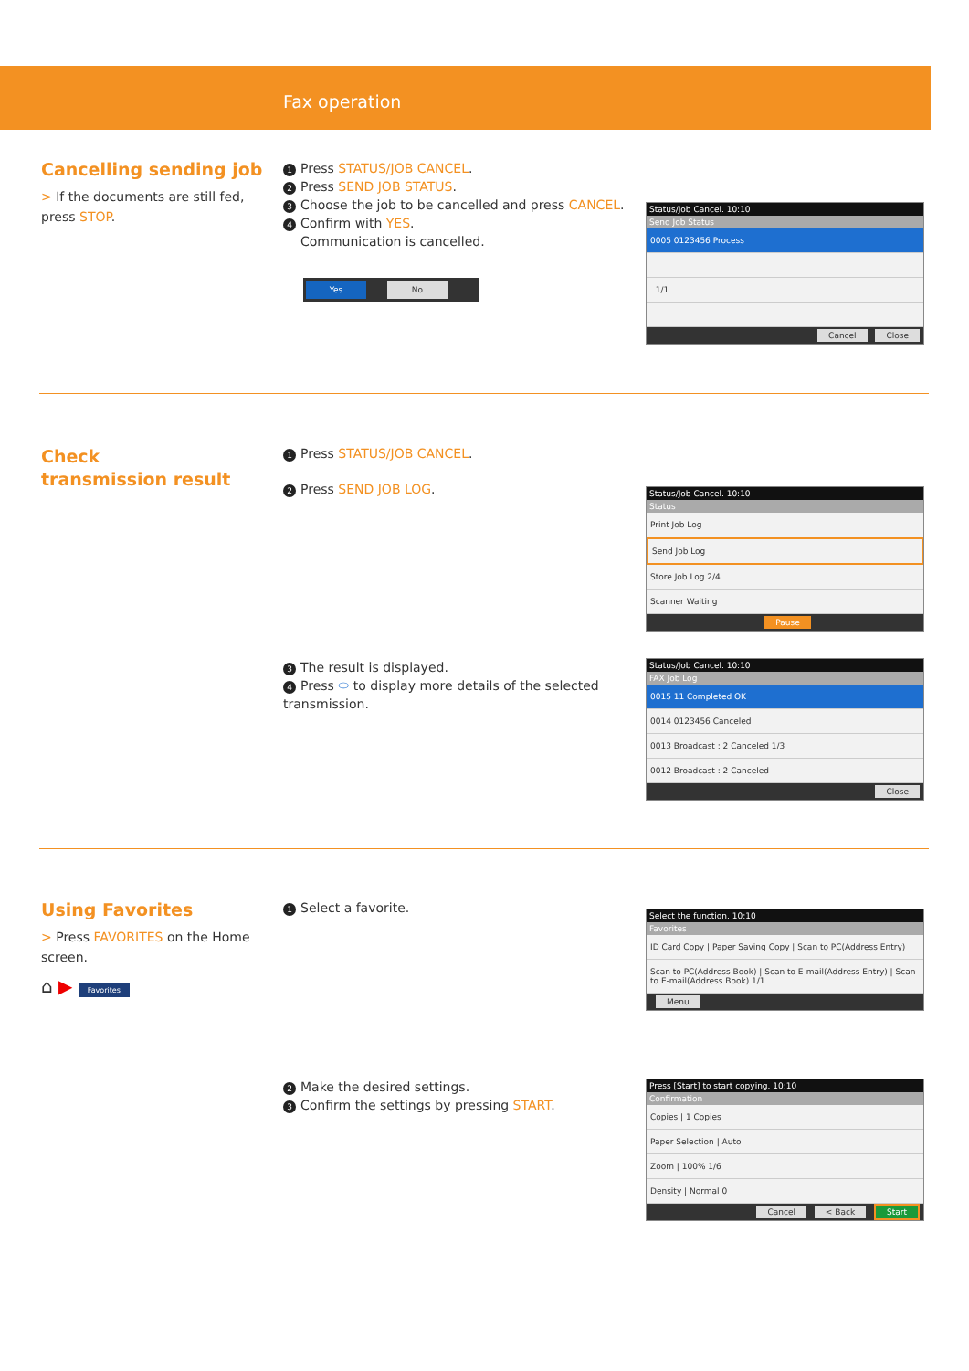Fax operation
Cancelling sending job
> If the documents are still fed, press STOP.
1 Press STATUS/JOB CANCEL.
2 Press SEND JOB STATUS.
3 Choose the job to be cancelled and press CANCEL.
4 Confirm with YES.
Communication is cancelled.
Yes No
Status/Job Cancel. 10:10
Send Job Status
0005 0123456 Process
1/1
Cancel Close
Check
transmission result
1 Press STATUS/JOB CANCEL.
2 Press SEND JOB LOG.
Status/Job Cancel. 10:10
Status
Print Job Log
Send Job Log
Store Job Log 2/4
Scanner Waiting
Pause
3 The result is displayed.
4 Press ⬭ to display more details of the selected transmission.
Status/Job Cancel. 10:10
FAX Job Log
0015 11 Completed OK
0014 0123456 Canceled
0013 Broadcast : 2 Canceled 1/3
0012 Broadcast : 2 Canceled
Close
Using Favorites
> Press FAVORITES on the Home screen.
⌂ ▶ Favorites
1 Select a favorite.
Select the function. 10:10
Favorites
ID Card Copy | Paper Saving Copy | Scan to PC(Address Entry)
Scan to PC(Address Book) | Scan to E-mail(Address Entry) | Scan to E-mail(Address Book) 1/1
Menu
2 Make the desired settings.
3 Confirm the settings by pressing START.
Press [Start] to start copying. 10:10
Confirmation
Copies | 1 Copies
Paper Selection | Auto
Zoom | 100% 1/6
Density | Normal 0
Cancel < Back Start